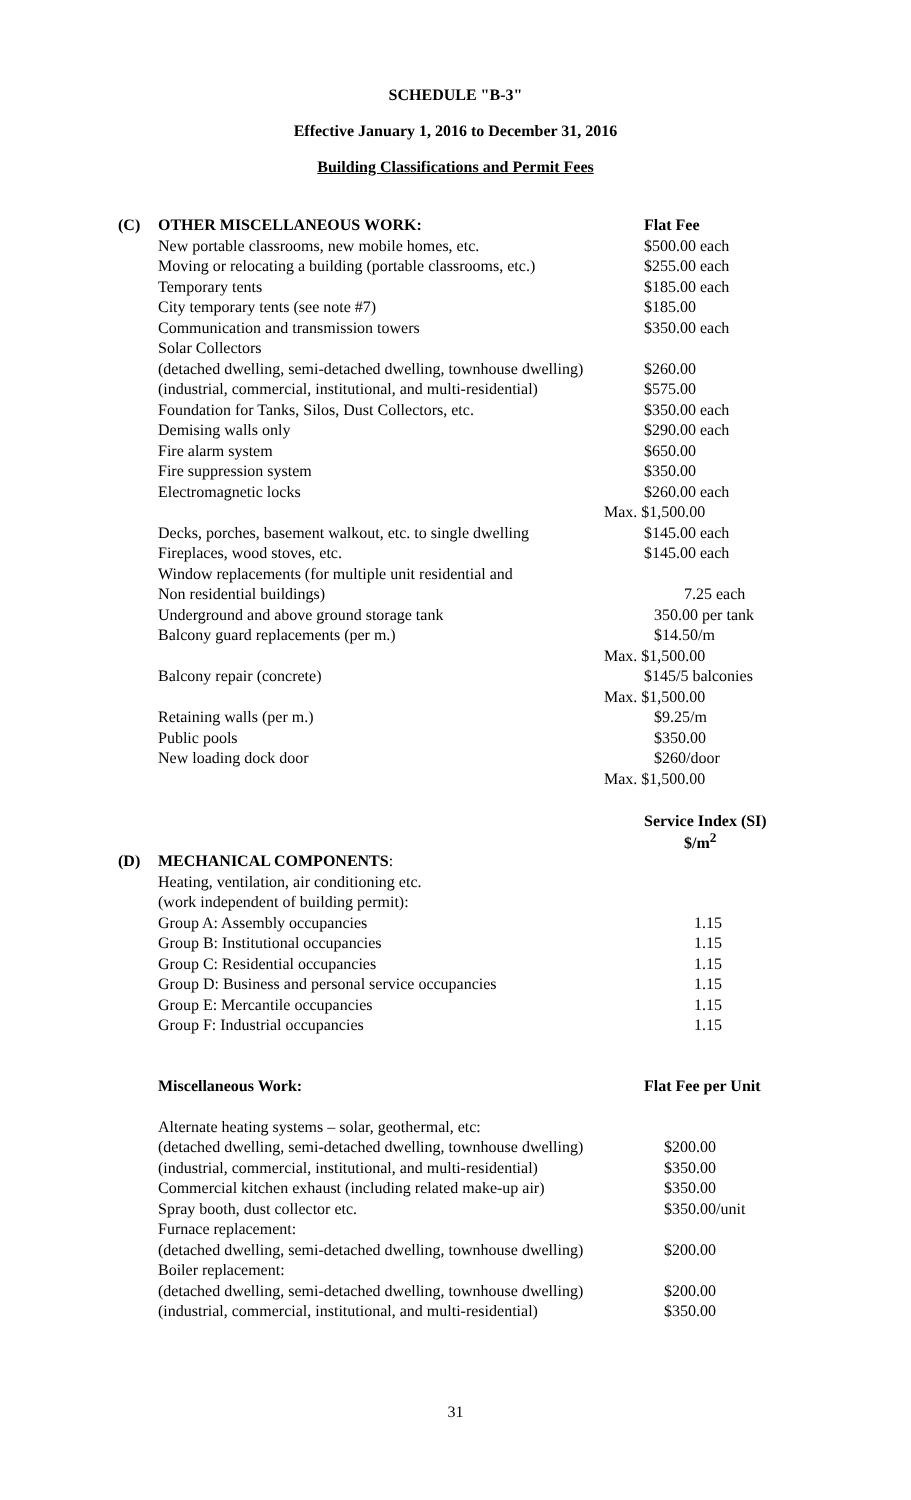SCHEDULE "B-3"
Effective January 1, 2016 to December 31, 2016
Building Classifications and Permit Fees
| (C) | OTHER MISCELLANEOUS WORK: | Flat Fee |
| | New portable classrooms, new mobile homes, etc. | $500.00 each |
| | Moving or relocating a building (portable classrooms, etc.) | $255.00 each |
| | Temporary tents | $185.00 each |
| | City temporary tents (see note #7) | $185.00 |
| | Communication and transmission towers | $350.00 each |
| | Solar Collectors | |
| | (detached dwelling, semi-detached dwelling, townhouse dwelling) | $260.00 |
| | (industrial, commercial, institutional, and multi-residential) | $575.00 |
| | Foundation for Tanks, Silos, Dust Collectors, etc. | $350.00 each |
| | Demising walls only | $290.00 each |
| | Fire alarm system | $650.00 |
| | Fire suppression system | $350.00 |
| | Electromagnetic locks | $260.00 each |
| | | Max. $1,500.00 |
| | Decks, porches, basement walkout, etc. to single dwelling | $145.00 each |
| | Fireplaces, wood stoves, etc. | $145.00 each |
| | Window replacements (for multiple unit residential and | |
| | Non residential buildings) | 7.25 each |
| | Underground and above ground storage tank | 350.00 per tank |
| | Balcony guard replacements (per m.) | $14.50/m |
| | | Max. $1,500.00 |
| | Balcony repair (concrete) | $145/5 balconies |
| | | Max. $1,500.00 |
| | Retaining walls (per m.) | $9.25/m |
| | Public pools | $350.00 |
| | New loading dock door | $260/door |
| | | Max. $1,500.00 |
| | | Service Index (SI) $/m<sup>2</sup> |
| (D) | MECHANICAL COMPONENTS : | |
| | Heating, ventilation, air conditioning etc. | |
| | (work independent of building permit): | |
| | Group A: Assembly occupancies | 1.15 |
| | Group B: Institutional occupancies | 1.15 |
| | Group C: Residential occupancies | 1.15 |
| | Group D: Business and personal service occupancies | 1.15 |
| | Group E: Mercantile occupancies | 1.15 |
| | Group F: Industrial occupancies | 1.15 |
| | Miscellaneous Work: | Flat Fee per Unit |
| | Alternate heating systems – solar, geothermal, etc: | |
| | (detached dwelling, semi-detached dwelling, townhouse dwelling) | $200.00 |
| | (industrial, commercial, institutional, and multi-residential) | $350.00 |
| | Commercial kitchen exhaust (including related make-up air) | $350.00 |
| | Spray booth, dust collector etc. | $350.00/unit |
| | Furnace replacement: | |
| | (detached dwelling, semi-detached dwelling, townhouse dwelling) | $200.00 |
| | Boiler replacement: | |
| | (detached dwelling, semi-detached dwelling, townhouse dwelling) | $200.00 |
| | (industrial, commercial, institutional, and multi-residential) | $350.00 |
31